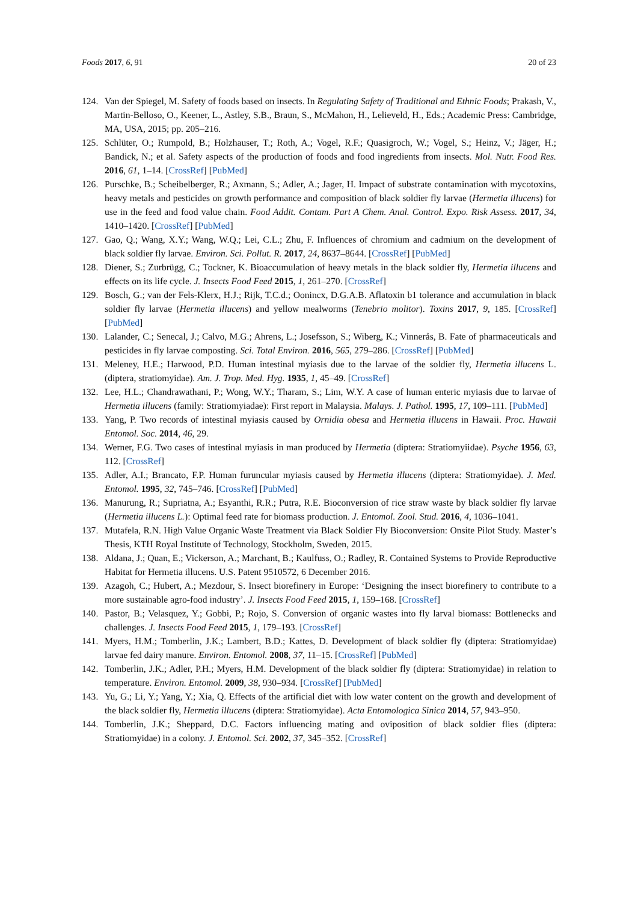Foods 2017, 6, 91 20 of 23
124. Van der Spiegel, M. Safety of foods based on insects. In Regulating Safety of Traditional and Ethnic Foods; Prakash, V., Martin-Belloso, O., Keener, L., Astley, S.B., Braun, S., McMahon, H., Lelieveld, H., Eds.; Academic Press: Cambridge, MA, USA, 2015; pp. 205–216.
125. Schlüter, O.; Rumpold, B.; Holzhauser, T.; Roth, A.; Vogel, R.F.; Quasigroch, W.; Vogel, S.; Heinz, V.; Jäger, H.; Bandick, N.; et al. Safety aspects of the production of foods and food ingredients from insects. Mol. Nutr. Food Res. 2016, 61, 1–14. [CrossRef] [PubMed]
126. Purschke, B.; Scheibelberger, R.; Axmann, S.; Adler, A.; Jager, H. Impact of substrate contamination with mycotoxins, heavy metals and pesticides on growth performance and composition of black soldier fly larvae (Hermetia illucens) for use in the feed and food value chain. Food Addit. Contam. Part A Chem. Anal. Control. Expo. Risk Assess. 2017, 34, 1410–1420. [CrossRef] [PubMed]
127. Gao, Q.; Wang, X.Y.; Wang, W.Q.; Lei, C.L.; Zhu, F. Influences of chromium and cadmium on the development of black soldier fly larvae. Environ. Sci. Pollut. R. 2017, 24, 8637–8644. [CrossRef] [PubMed]
128. Diener, S.; Zurbrügg, C.; Tockner, K. Bioaccumulation of heavy metals in the black soldier fly, Hermetia illucens and effects on its life cycle. J. Insects Food Feed 2015, 1, 261–270. [CrossRef]
129. Bosch, G.; van der Fels-Klerx, H.J.; Rijk, T.C.d.; Oonincx, D.G.A.B. Aflatoxin b1 tolerance and accumulation in black soldier fly larvae (Hermetia illucens) and yellow mealworms (Tenebrio molitor). Toxins 2017, 9, 185. [CrossRef] [PubMed]
130. Lalander, C.; Senecal, J.; Calvo, M.G.; Ahrens, L.; Josefsson, S.; Wiberg, K.; Vinnerås, B. Fate of pharmaceuticals and pesticides in fly larvae composting. Sci. Total Environ. 2016, 565, 279–286. [CrossRef] [PubMed]
131. Meleney, H.E.; Harwood, P.D. Human intestinal myiasis due to the larvae of the soldier fly, Hermetia illucens L. (diptera, stratiomyidae). Am. J. Trop. Med. Hyg. 1935, 1, 45–49. [CrossRef]
132. Lee, H.L.; Chandrawathani, P.; Wong, W.Y.; Tharam, S.; Lim, W.Y. A case of human enteric myiasis due to larvae of Hermetia illucens (family: Stratiomyiadae): First report in Malaysia. Malays. J. Pathol. 1995, 17, 109–111. [PubMed]
133. Yang, P. Two records of intestinal myiasis caused by Ornidia obesa and Hermetia illucens in Hawaii. Proc. Hawaii Entomol. Soc. 2014, 46, 29.
134. Werner, F.G. Two cases of intestinal myiasis in man produced by Hermetia (diptera: Stratiomyiidae). Psyche 1956, 63, 112. [CrossRef]
135. Adler, A.I.; Brancato, F.P. Human furuncular myiasis caused by Hermetia illucens (diptera: Stratiomyidae). J. Med. Entomol. 1995, 32, 745–746. [CrossRef] [PubMed]
136. Manurung, R.; Supriatna, A.; Esyanthi, R.R.; Putra, R.E. Bioconversion of rice straw waste by black soldier fly larvae (Hermetia illucens L.): Optimal feed rate for biomass production. J. Entomol. Zool. Stud. 2016, 4, 1036–1041.
137. Mutafela, R.N. High Value Organic Waste Treatment via Black Soldier Fly Bioconversion: Onsite Pilot Study. Master’s Thesis, KTH Royal Institute of Technology, Stockholm, Sweden, 2015.
138. Aldana, J.; Quan, E.; Vickerson, A.; Marchant, B.; Kaulfuss, O.; Radley, R. Contained Systems to Provide Reproductive Habitat for Hermetia illucens. U.S. Patent 9510572, 6 December 2016.
139. Azagoh, C.; Hubert, A.; Mezdour, S. Insect biorefinery in Europe: ‘Designing the insect biorefinery to contribute to a more sustainable agro-food industry’. J. Insects Food Feed 2015, 1, 159–168. [CrossRef]
140. Pastor, B.; Velasquez, Y.; Gobbi, P.; Rojo, S. Conversion of organic wastes into fly larval biomass: Bottlenecks and challenges. J. Insects Food Feed 2015, 1, 179–193. [CrossRef]
141. Myers, H.M.; Tomberlin, J.K.; Lambert, B.D.; Kattes, D. Development of black soldier fly (diptera: Stratiomyidae) larvae fed dairy manure. Environ. Entomol. 2008, 37, 11–15. [CrossRef] [PubMed]
142. Tomberlin, J.K.; Adler, P.H.; Myers, H.M. Development of the black soldier fly (diptera: Stratiomyidae) in relation to temperature. Environ. Entomol. 2009, 38, 930–934. [CrossRef] [PubMed]
143. Yu, G.; Li, Y.; Yang, Y.; Xia, Q. Effects of the artificial diet with low water content on the growth and development of the black soldier fly, Hermetia illucens (diptera: Stratiomyidae). Acta Entomologica Sinica 2014, 57, 943–950.
144. Tomberlin, J.K.; Sheppard, D.C. Factors influencing mating and oviposition of black soldier flies (diptera: Stratiomyidae) in a colony. J. Entomol. Sci. 2002, 37, 345–352. [CrossRef]